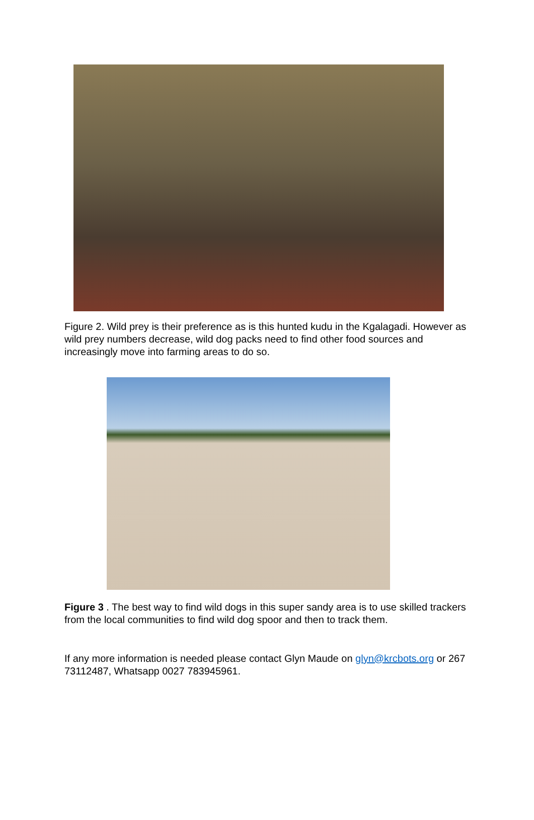Figure 2. Wild prey is their preference as is this hunted kudu in the Kgalagadi. However as wild prey numbers decrease, wild dog packs need to find other food sources and increasingly move into farming areas to do so.
Figure 3 . The best way to find wild dogs in this super sandy area is to use skilled trackers from the local communities to find wild dog spoor and then to track them.
If any more information is needed please contact Glyn Maude on glyn@krcbots.org or 267 73112487, Whatsapp 0027 783945961.